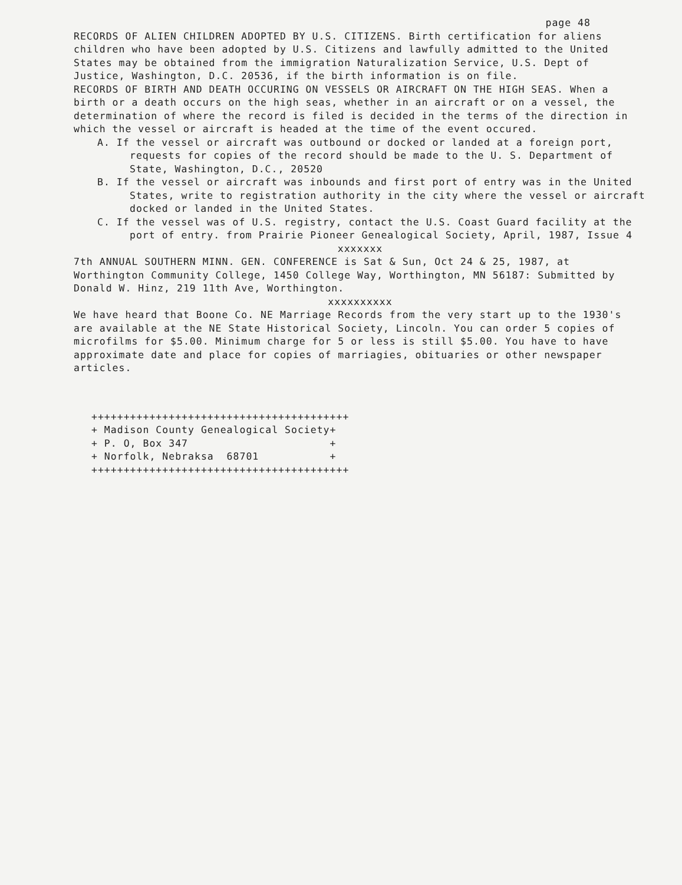page 48
RECORDS OF ALIEN CHILDREN ADOPTED BY U.S. CITIZENS. Birth certification for aliens children who have been adopted by U.S. Citizens and lawfully admitted to the United States may be obtained from the immigration Naturalization Service, U.S. Dept of Justice, Washington, D.C. 20536, if the birth information is on file.
RECORDS OF BIRTH AND DEATH OCCURING ON VESSELS OR AIRCRAFT ON THE HIGH SEAS. When a birth or a death occurs on the high seas, whether in an aircraft or on a vessel, the determination of where the record is filed is decided in the terms of the direction in which the vessel or aircraft is headed at the time of the event occured.
A. If the vessel or aircraft was outbound or docked or landed at a foreign port, requests for copies of the record should be made to the U. S. Department of State, Washington, D.C., 20520
B. If the vessel or aircraft was inbounds and first port of entry was in the United States, write to registration authority in the city where the vessel or aircraft docked or landed in the United States.
C. If the vessel was of U.S. registry, contact the U.S. Coast Guard facility at the port of entry. from Prairie Pioneer Genealogical Society, April, 1987, Issue 4
xxxxxxx
7th ANNUAL SOUTHERN MINN. GEN. CONFERENCE is Sat & Sun, Oct 24 & 25, 1987, at Worthington Community College, 1450 College Way, Worthington, MN 56187: Submitted by Donald W. Hinz, 219 11th Ave, Worthington.
xxxxxxxxxx
We have heard that Boone Co. NE Marriage Records from the very start up to the 1930's are available at the NE State Historical Society, Lincoln. You can order 5 copies of microfilms for $5.00. Minimum charge for 5 or less is still $5.00. You have to have approximate date and place for copies of marriagies, obituaries or other newspaper articles.
++++++++++++++++++++++++++++++++++++++++ + Madison County Genealogical Society+ + P. O, Box 347 + + Norfolk, Nebraksa 68701 + ++++++++++++++++++++++++++++++++++++++++